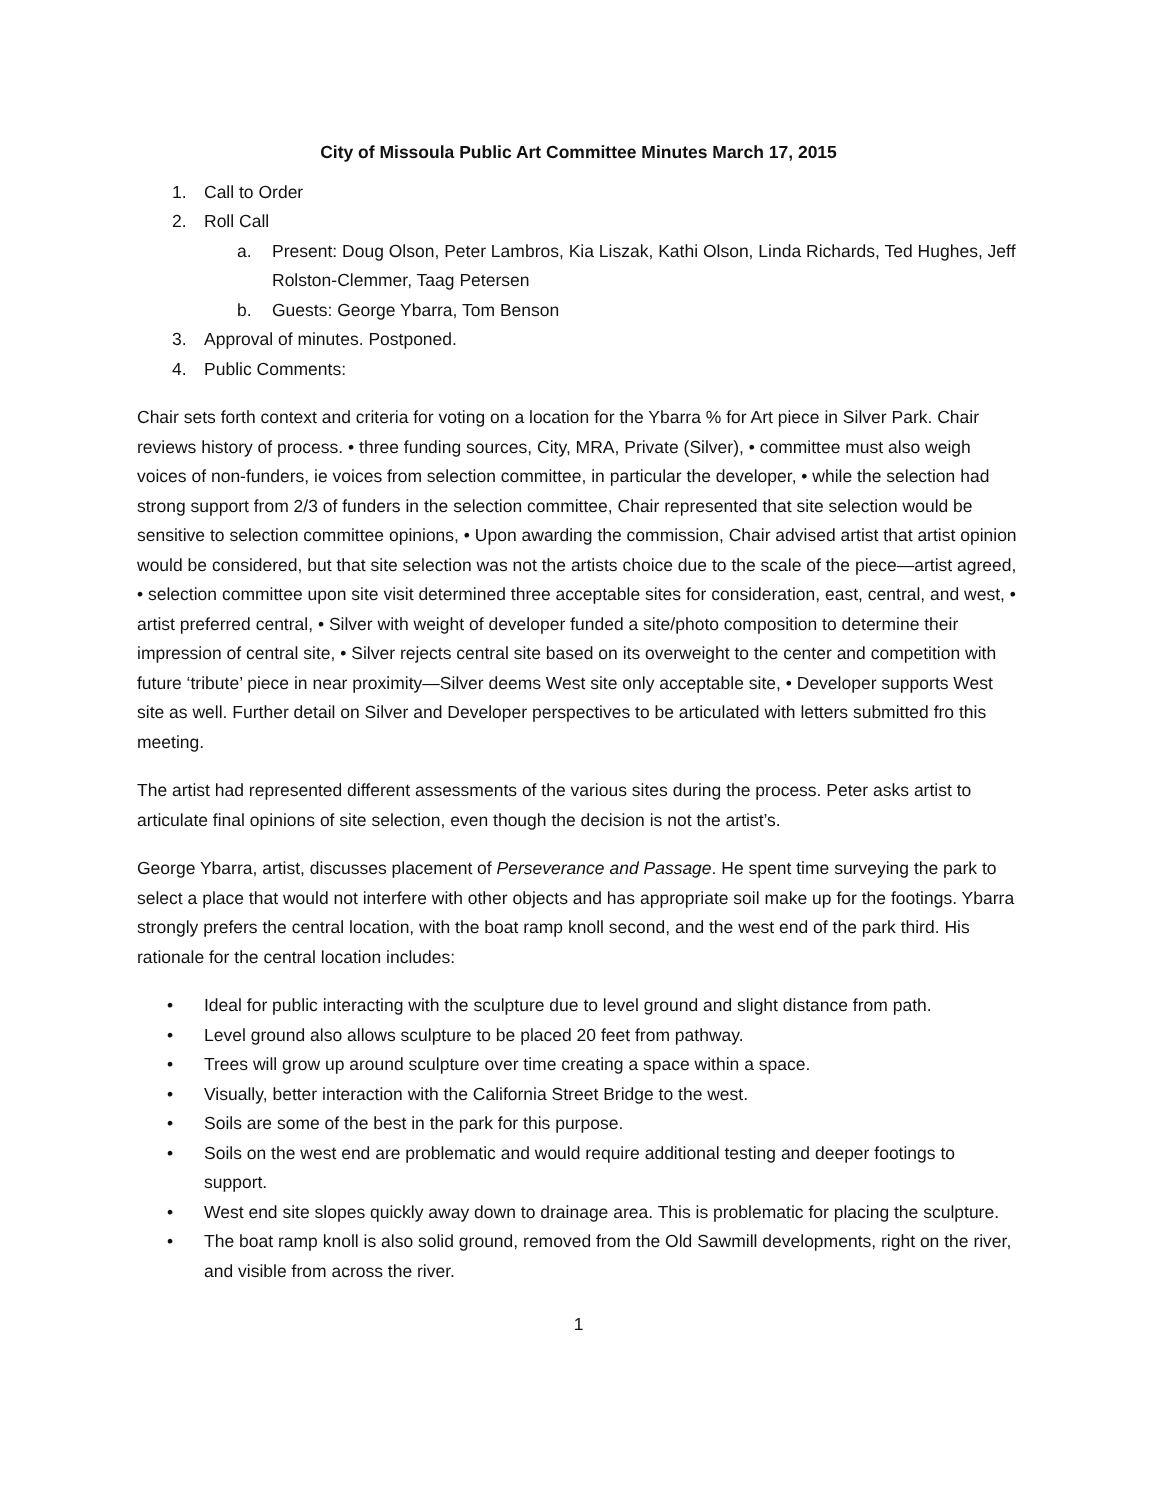City of Missoula Public Art Committee Minutes March 17, 2015
1. Call to Order
2. Roll Call
a. Present: Doug Olson, Peter Lambros, Kia Liszak, Kathi Olson, Linda Richards, Ted Hughes, Jeff Rolston-Clemmer, Taag Petersen
b. Guests: George Ybarra, Tom Benson
3. Approval of minutes. Postponed.
4. Public Comments:
Chair sets forth context and criteria for voting on a location for the Ybarra % for Art piece in Silver Park. Chair reviews history of process. • three funding sources, City, MRA, Private (Silver), • committee must also weigh voices of non-funders, ie voices from selection committee, in particular the developer, • while the selection had strong support from 2/3 of funders in the selection committee, Chair represented that site selection would be sensitive to selection committee opinions, • Upon awarding the commission, Chair advised artist that artist opinion would be considered, but that site selection was not the artists choice due to the scale of the piece—artist agreed, • selection committee upon site visit determined three acceptable sites for consideration, east, central, and west, • artist preferred central, • Silver with weight of developer funded a site/photo composition to determine their impression of central site, • Silver rejects central site based on its overweight to the center and competition with future ‘tribute’ piece in near proximity—Silver deems West site only acceptable site, • Developer supports West site as well. Further detail on Silver and Developer perspectives to be articulated with letters submitted fro this meeting.
The artist had represented different assessments of the various sites during the process. Peter asks artist to articulate final opinions of site selection, even though the decision is not the artist’s.
George Ybarra, artist, discusses placement of Perseverance and Passage. He spent time surveying the park to select a place that would not interfere with other objects and has appropriate soil make up for the footings. Ybarra strongly prefers the central location, with the boat ramp knoll second, and the west end of the park third. His rationale for the central location includes:
• Ideal for public interacting with the sculpture due to level ground and slight distance from path.
• Level ground also allows sculpture to be placed 20 feet from pathway.
• Trees will grow up around sculpture over time creating a space within a space.
• Visually, better interaction with the California Street Bridge to the west.
• Soils are some of the best in the park for this purpose.
• Soils on the west end are problematic and would require additional testing and deeper footings to support.
• West end site slopes quickly away down to drainage area. This is problematic for placing the sculpture.
• The boat ramp knoll is also solid ground, removed from the Old Sawmill developments, right on the river, and visible from across the river.
1